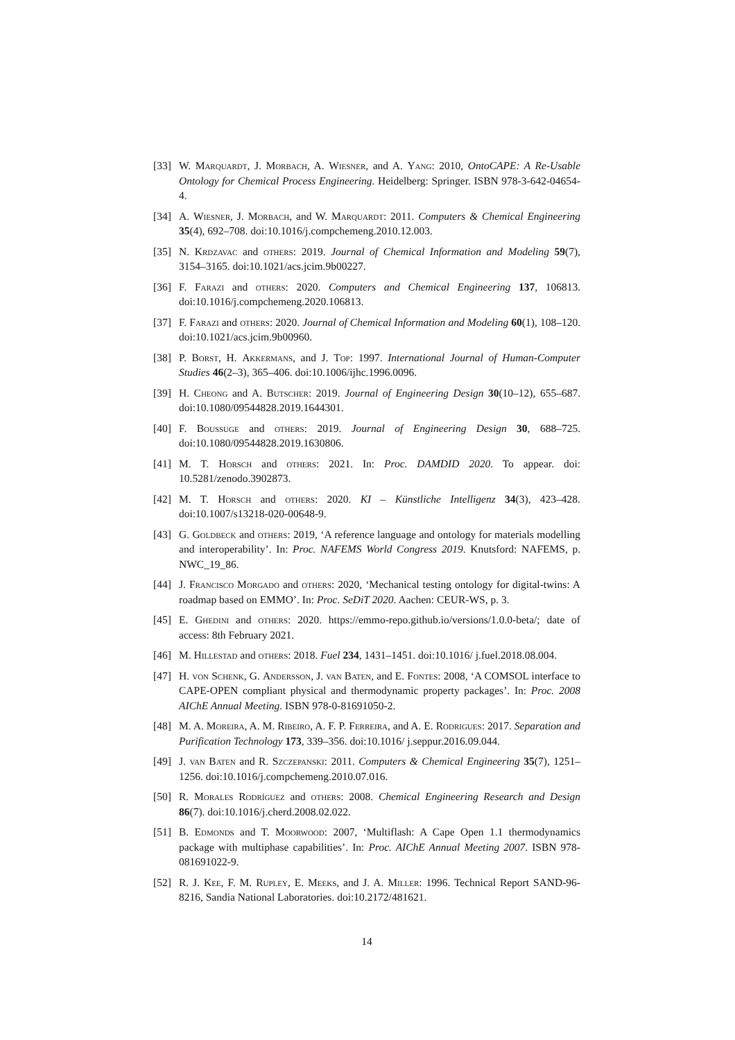[33] W. Marquardt, J. Morbach, A. Wiesner, and A. Yang: 2010, OntoCAPE: A Re-Usable Ontology for Chemical Process Engineering. Heidelberg: Springer. ISBN 978-3-642-04654-4.
[34] A. Wiesner, J. Morbach, and W. Marquardt: 2011. Computers & Chemical Engineering 35(4), 692–708. doi:10.1016/j.compchemeng.2010.12.003.
[35] N. Krdzavac and others: 2019. Journal of Chemical Information and Modeling 59(7), 3154–3165. doi:10.1021/acs.jcim.9b00227.
[36] F. Farazi and others: 2020. Computers and Chemical Engineering 137, 106813. doi:10.1016/j.compchemeng.2020.106813.
[37] F. Farazi and others: 2020. Journal of Chemical Information and Modeling 60(1), 108–120. doi:10.1021/acs.jcim.9b00960.
[38] P. Borst, H. Akkermans, and J. Top: 1997. International Journal of Human-Computer Studies 46(2–3), 365–406. doi:10.1006/ijhc.1996.0096.
[39] H. Cheong and A. Butscher: 2019. Journal of Engineering Design 30(10–12), 655–687. doi:10.1080/09544828.2019.1644301.
[40] F. Boussuge and others: 2019. Journal of Engineering Design 30, 688–725. doi:10.1080/09544828.2019.1630806.
[41] M. T. Horsch and others: 2021. In: Proc. DAMDID 2020. To appear. doi: 10.5281/zenodo.3902873.
[42] M. T. Horsch and others: 2020. KI – Künstliche Intelligenz 34(3), 423–428. doi:10.1007/s13218-020-00648-9.
[43] G. Goldbeck and others: 2019, ‘A reference language and ontology for materials modelling and interoperability’. In: Proc. NAFEMS World Congress 2019. Knutsford: NAFEMS, p. NWC_19_86.
[44] J. Francisco Morgado and others: 2020, ‘Mechanical testing ontology for digital-twins: A roadmap based on EMMO’. In: Proc. SeDiT 2020. Aachen: CEUR-WS, p. 3.
[45] E. Ghedini and others: 2020. https://emmo-repo.github.io/versions/1.0.0-beta/; date of access: 8th February 2021.
[46] M. Hillestad and others: 2018. Fuel 234, 1431–1451. doi:10.1016/ j.fuel.2018.08.004.
[47] H. von Schenk, G. Andersson, J. van Baten, and E. Fontes: 2008, ‘A COMSOL interface to CAPE-OPEN compliant physical and thermodynamic property packages’. In: Proc. 2008 AIChE Annual Meeting. ISBN 978-0-81691050-2.
[48] M. A. Moreira, A. M. Ribeiro, A. F. P. Ferreira, and A. E. Rodrigues: 2017. Separation and Purification Technology 173, 339–356. doi:10.1016/ j.seppur.2016.09.044.
[49] J. van Baten and R. Szczepanski: 2011. Computers & Chemical Engineering 35(7), 1251–1256. doi:10.1016/j.compchemeng.2010.07.016.
[50] R. Morales Rodríguez and others: 2008. Chemical Engineering Research and Design 86(7). doi:10.1016/j.cherd.2008.02.022.
[51] B. Edmonds and T. Moorwood: 2007, ‘Multiflash: A Cape Open 1.1 thermodynamics package with multiphase capabilities’. In: Proc. AIChE Annual Meeting 2007. ISBN 978-081691022-9.
[52] R. J. Kee, F. M. Rupley, E. Meeks, and J. A. Miller: 1996. Technical Report SAND-96-8216, Sandia National Laboratories. doi:10.2172/481621.
14